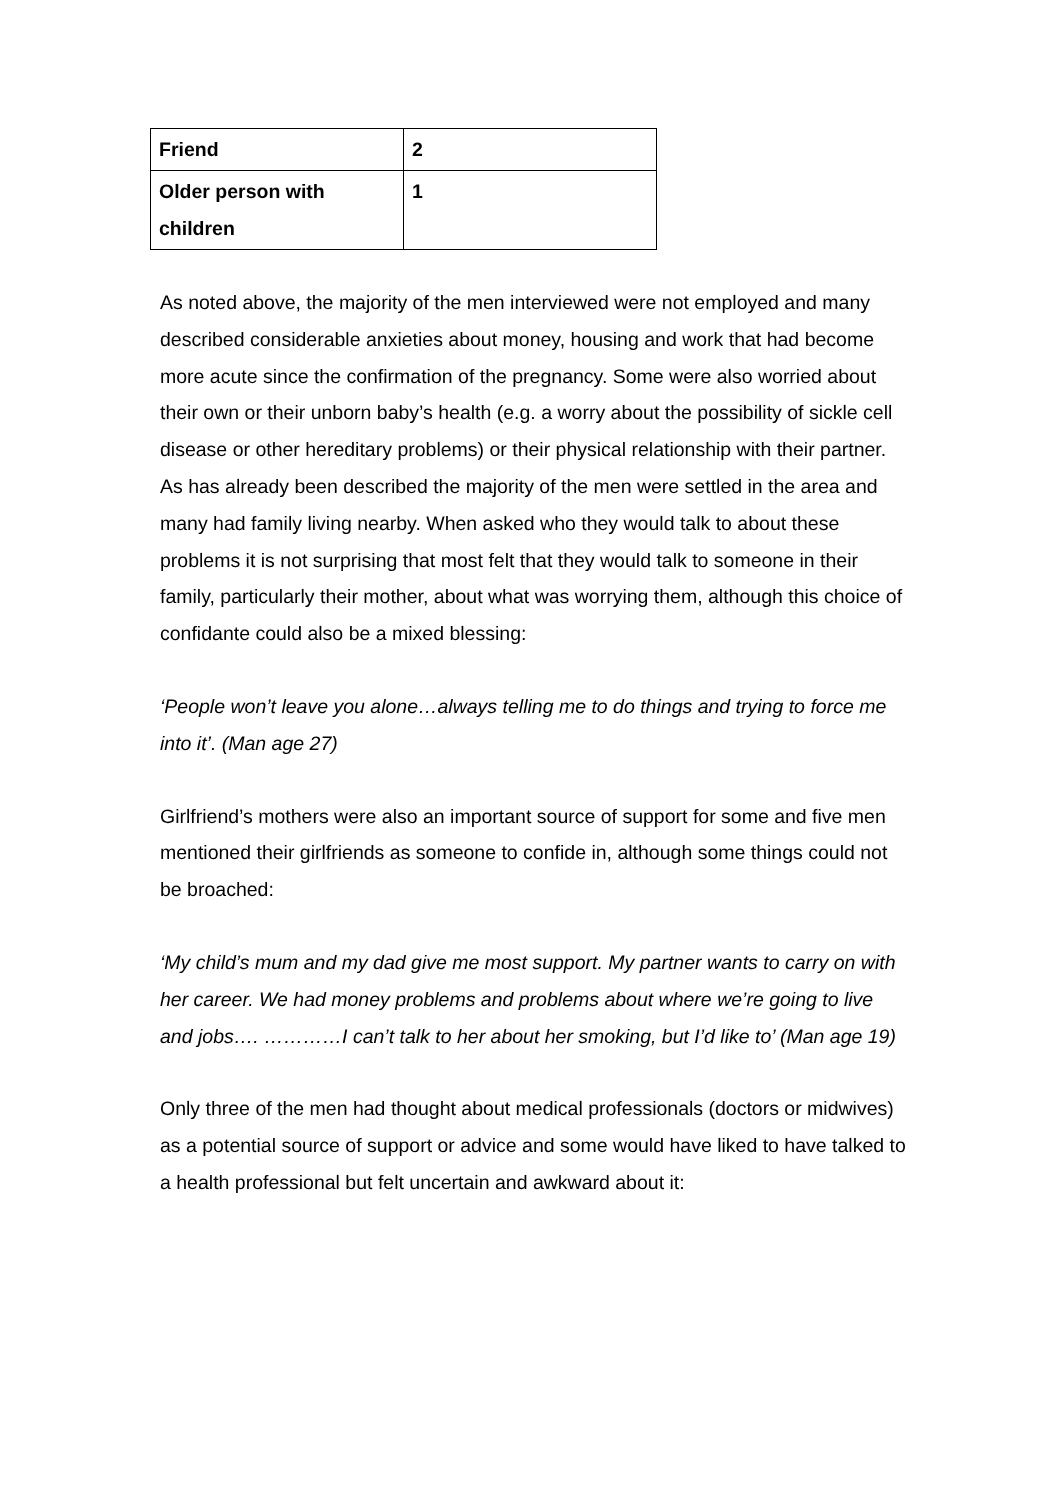| Friend | 2 |
| Older person with children | 1 |
As noted above, the majority of the men interviewed were not employed and many described considerable anxieties about money, housing and work that had become more acute since the confirmation of the pregnancy. Some were also worried about their own or their unborn baby’s health (e.g. a worry about the possibility of sickle cell disease or other hereditary problems) or their physical relationship with their partner. As has already been described the majority of the men were settled in the area and many had family living nearby. When asked who they would talk to about these problems it is not surprising that most felt that they would talk to someone in their family, particularly their mother, about what was worrying them, although this choice of confidante could also be a mixed blessing:
‘People won’t leave you alone…always telling me to do things and trying to force me into it’. (Man age 27)
Girlfriend’s mothers were also an important source of support for some and five men mentioned their girlfriends as someone to confide in, although some things could not be broached:
‘My child’s mum and my dad give me most support. My partner wants to carry on with her career. We had money problems and problems about where we’re going to live and jobs…. …………I can’t talk to her about her smoking, but I’d like to’ (Man age 19)
Only three of the men had thought about medical professionals (doctors or midwives) as a potential source of support or advice and some would have liked to have talked to a health professional but felt uncertain and awkward about it: